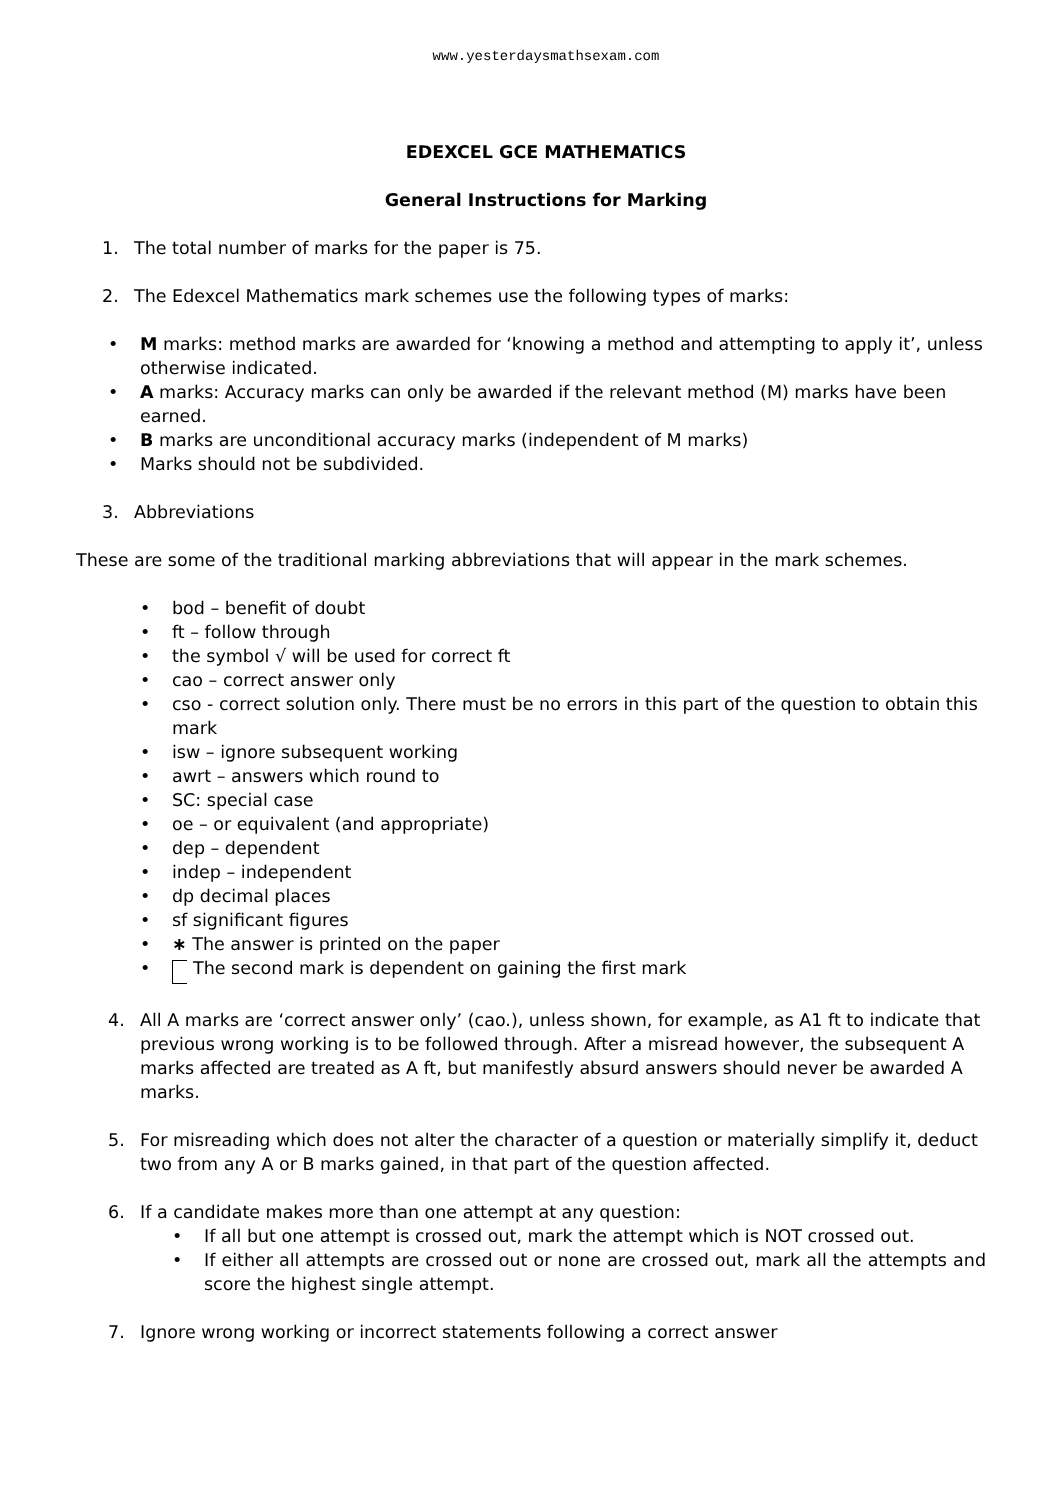www.yesterdaysmathsexam.com
EDEXCEL GCE MATHEMATICS
General Instructions for Marking
1. The total number of marks for the paper is 75.
2. The Edexcel Mathematics mark schemes use the following types of marks:
• M marks: method marks are awarded for ‘knowing a method and attempting to apply it’, unless otherwise indicated.
• A marks: Accuracy marks can only be awarded if the relevant method (M) marks have been earned.
• B marks are unconditional accuracy marks (independent of M marks)
• Marks should not be subdivided.
3. Abbreviations
These are some of the traditional marking abbreviations that will appear in the mark schemes.
• bod – benefit of doubt
• ft – follow through
• the symbol √ will be used for correct ft
• cao – correct answer only
• cso - correct solution only. There must be no errors in this part of the question to obtain this mark
• isw – ignore subsequent working
• awrt – answers which round to
• SC: special case
• oe – or equivalent (and appropriate)
• dep – dependent
• indep – independent
• dp decimal places
• sf significant figures
• ∗ The answer is printed on the paper
• The second mark is dependent on gaining the first mark
4. All A marks are ‘correct answer only’ (cao.), unless shown, for example, as A1 ft to indicate that previous wrong working is to be followed through. After a misread however, the subsequent A marks affected are treated as A ft, but manifestly absurd answers should never be awarded A marks.
5. For misreading which does not alter the character of a question or materially simplify it, deduct two from any A or B marks gained, in that part of the question affected.
6. If a candidate makes more than one attempt at any question:
• If all but one attempt is crossed out, mark the attempt which is NOT crossed out.
• If either all attempts are crossed out or none are crossed out, mark all the attempts and score the highest single attempt.
7. Ignore wrong working or incorrect statements following a correct answer